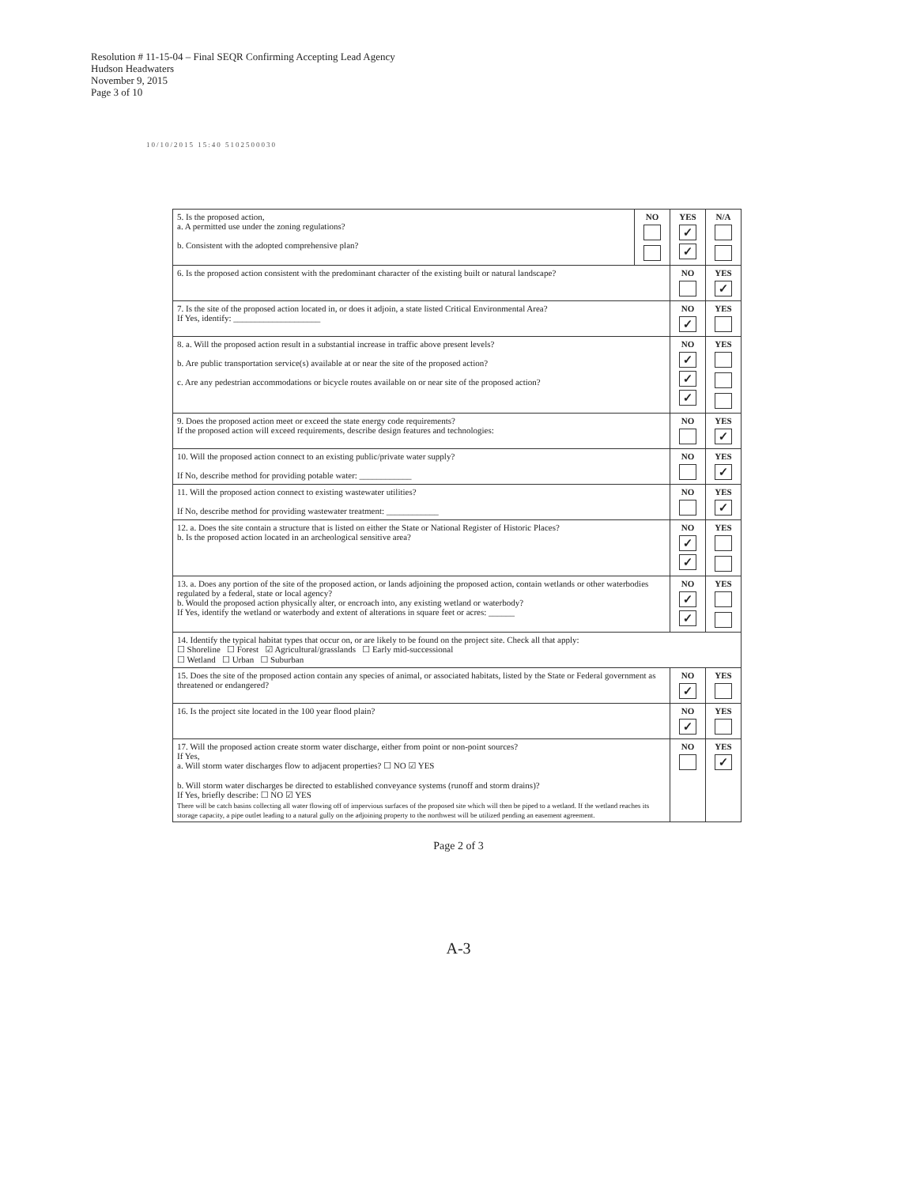Resolution # 11-15-04 – Final SEQR Confirming Accepting Lead Agency
Hudson Headwaters
November 9, 2015
Page 3 of 10
10/10/2015 15:40 5102500030
| 5. Is the proposed action, a. A permitted use under the zoning regulations? b. Consistent with the adopted comprehensive plan? | NO | YES ✓ ✓ | N/A |
| 6. Is the proposed action consistent with the predominant character of the existing built or natural landscape? | | NO | YES ✓ |
| 7. Is the site of the proposed action located in, or does it adjoin, a state listed Critical Environmental Area? If Yes, identify: ____________________ | | NO ✓ | YES |
| 8. a. Will the proposed action result in a substantial increase in traffic above present levels? b. Are public transportation service(s) available at or near the site of the proposed action? c. Are any pedestrian accommodations or bicycle routes available on or near site of the proposed action? | | NO ✓ ✓ ✓ | YES |
| 9. Does the proposed action meet or exceed the state energy code requirements? If the proposed action will exceed requirements, describe design features and technologies: | | NO | YES ✓ |
| 10. Will the proposed action connect to an existing public/private water supply? If No, describe method for providing potable water: ____________ | | NO | YES ✓ |
| 11. Will the proposed action connect to existing wastewater utilities? If No, describe method for providing wastewater treatment: ____________ | | NO | YES ✓ |
| 12. a. Does the site contain a structure that is listed on either the State or National Register of Historic Places? b. Is the proposed action located in an archeological sensitive area? | | NO ✓ ✓ | YES |
| 13. a. Does any portion of the site of the proposed action, or lands adjoining the proposed action, contain wetlands or other waterbodies regulated by a federal, state or local agency? b. Would the proposed action physically alter, or encroach into, any existing wetland or waterbody? If Yes, identify the wetland or waterbody and extent of alterations in square feet or acres: ______ | | NO ✓ ✓ | YES |
| 14. Identify the typical habitat types that occur on, or are likely to be found on the project site. Check all that apply: ☐ Shoreline ☐ Forest ☑ Agricultural/grasslands ☐ Early mid-successional ☐ Wetland ☐ Urban ☐ Suburban | | | |
| 15. Does the site of the proposed action contain any species of animal, or associated habitats, listed by the State or Federal government as threatened or endangered? | | NO ✓ | YES |
| 16. Is the project site located in the 100 year flood plain? | | NO ✓ | YES |
| 17. Will the proposed action create storm water discharge, either from point or non-point sources? If Yes, a. Will storm water discharges flow to adjacent properties? ☐ NO ☑ YES b. Will storm water discharges be directed to established conveyance systems (runoff and storm drains)? If Yes, briefly describe: ☐ NO ☑ YES There will be catch basins collecting all water flowing off of impervious surfaces of the proposed site which will then be piped to a wetland. If the wetland reaches its storage capacity, a pipe outlet leading to a natural gully on the adjoining property to the northwest will be utilized pending an easement agreement. | | NO | YES ✓ |
Page 2 of 3
A-3